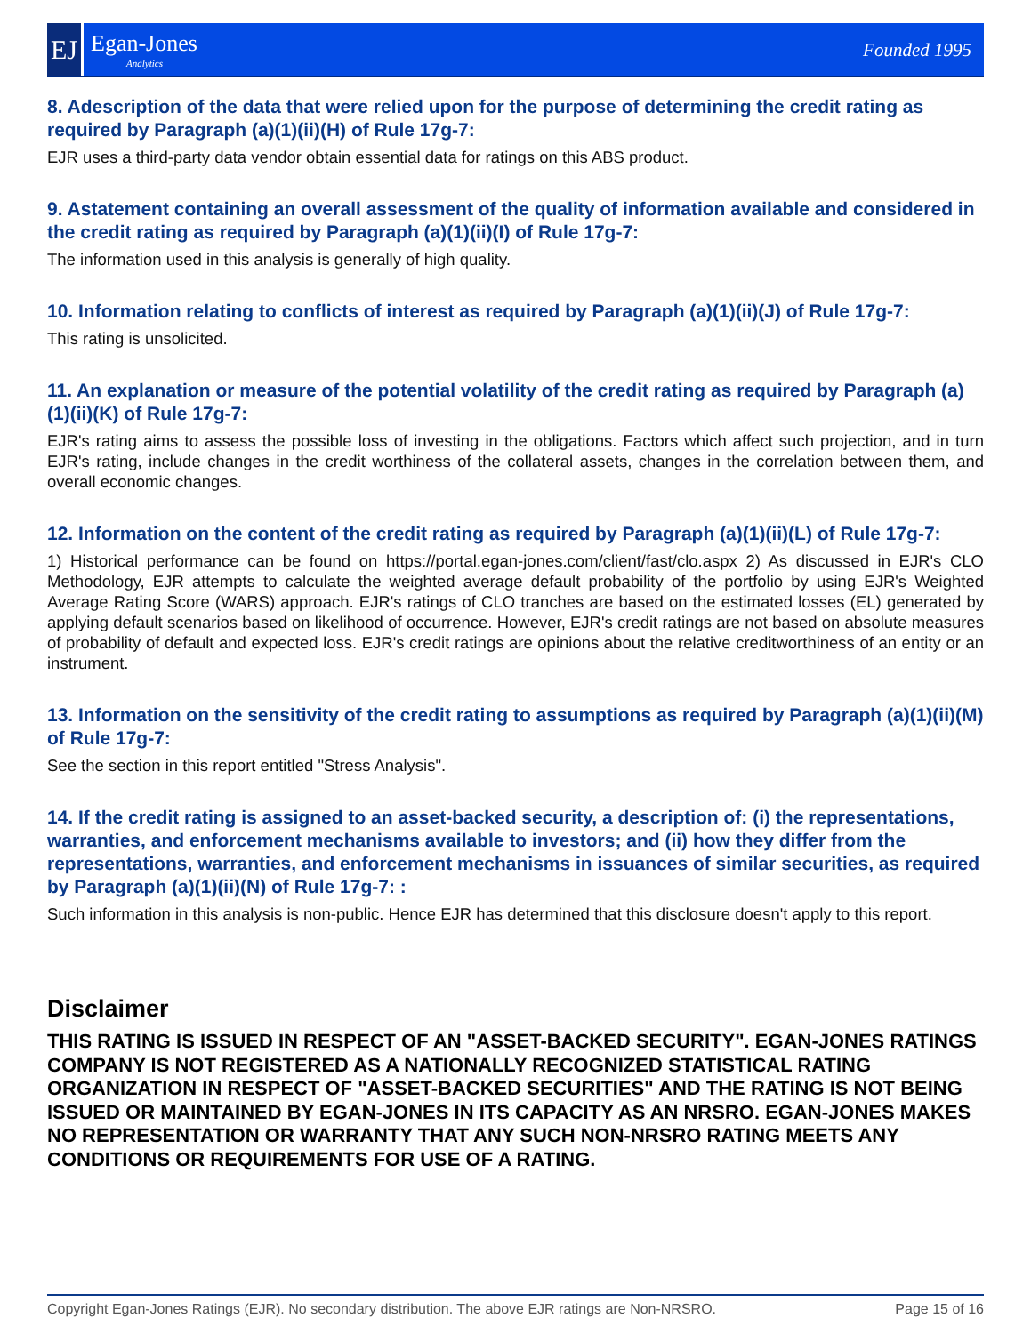EJ
Egan-Jones
Analytics
Founded 1995
8. Adescription of the data that were relied upon for the purpose of determining the credit rating as required by Paragraph (a)(1)(ii)(H) of Rule 17g-7:
EJR uses a third-party data vendor obtain essential data for ratings on this ABS product.
9. Astatement containing an overall assessment of the quality of information available and considered in the credit rating as required by Paragraph (a)(1)(ii)(I) of Rule 17g-7:
The information used in this analysis is generally of high quality.
10. Information relating to conflicts of interest as required by Paragraph (a)(1)(ii)(J) of Rule 17g-7:
This rating is unsolicited.
11. An explanation or measure of the potential volatility of the credit rating as required by Paragraph (a)(1)(ii)(K) of Rule 17g-7:
EJR's rating aims to assess the possible loss of investing in the obligations. Factors which affect such projection, and in turn EJR's rating, include changes in the credit worthiness of the collateral assets, changes in the correlation between them, and overall economic changes.
12. Information on the content of the credit rating as required by Paragraph (a)(1)(ii)(L) of Rule 17g-7:
1) Historical performance can be found on https://portal.egan-jones.com/client/fast/clo.aspx 2) As discussed in EJR's CLO Methodology, EJR attempts to calculate the weighted average default probability of the portfolio by using EJR's Weighted Average Rating Score (WARS) approach. EJR's ratings of CLO tranches are based on the estimated losses (EL) generated by applying default scenarios based on likelihood of occurrence. However, EJR's credit ratings are not based on absolute measures of probability of default and expected loss. EJR's credit ratings are opinions about the relative creditworthiness of an entity or an instrument.
13. Information on the sensitivity of the credit rating to assumptions as required by Paragraph (a)(1)(ii)(M) of Rule 17g-7:
See the section in this report entitled "Stress Analysis".
14. If the credit rating is assigned to an asset-backed security, a description of: (i) the representations, warranties, and enforcement mechanisms available to investors; and (ii) how they differ from the representations, warranties, and enforcement mechanisms in issuances of similar securities, as required by Paragraph (a)(1)(ii)(N) of Rule 17g-7: :
Such information in this analysis is non-public. Hence EJR has determined that this disclosure doesn't apply to this report.
Disclaimer
THIS RATING IS ISSUED IN RESPECT OF AN "ASSET-BACKED SECURITY". EGAN-JONES RATINGS COMPANY IS NOT REGISTERED AS A NATIONALLY RECOGNIZED STATISTICAL RATING ORGANIZATION IN RESPECT OF "ASSET-BACKED SECURITIES" AND THE RATING IS NOT BEING ISSUED OR MAINTAINED BY EGAN-JONES IN ITS CAPACITY AS AN NRSRO. EGAN-JONES MAKES NO REPRESENTATION OR WARRANTY THAT ANY SUCH NON-NRSRO RATING MEETS ANY CONDITIONS OR REQUIREMENTS FOR USE OF A RATING.
Copyright Egan-Jones Ratings (EJR). No secondary distribution. The above EJR ratings are Non-NRSRO. Page 15 of 16